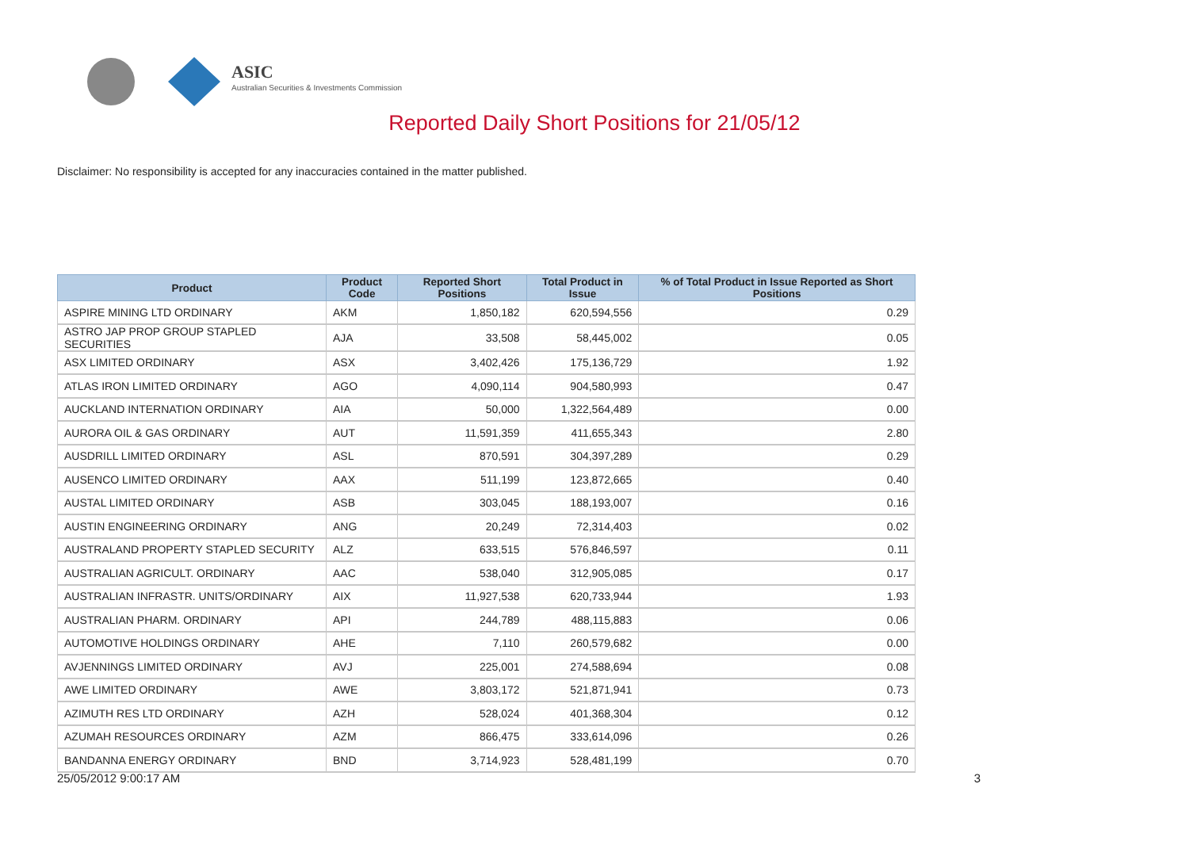ASIC
Australian Securities & Investments Commission
Reported Daily Short Positions for 21/05/12
Disclaimer: No responsibility is accepted for any inaccuracies contained in the matter published.
| Product | Product Code | Reported Short Positions | Total Product in Issue | % of Total Product in Issue Reported as Short Positions |
| --- | --- | --- | --- | --- |
| ASPIRE MINING LTD ORDINARY | AKM | 1,850,182 | 620,594,556 | 0.29 |
| ASTRO JAP PROP GROUP STAPLED SECURITIES | AJA | 33,508 | 58,445,002 | 0.05 |
| ASX LIMITED ORDINARY | ASX | 3,402,426 | 175,136,729 | 1.92 |
| ATLAS IRON LIMITED ORDINARY | AGO | 4,090,114 | 904,580,993 | 0.47 |
| AUCKLAND INTERNATION ORDINARY | AIA | 50,000 | 1,322,564,489 | 0.00 |
| AURORA OIL & GAS ORDINARY | AUT | 11,591,359 | 411,655,343 | 2.80 |
| AUSDRILL LIMITED ORDINARY | ASL | 870,591 | 304,397,289 | 0.29 |
| AUSENCO LIMITED ORDINARY | AAX | 511,199 | 123,872,665 | 0.40 |
| AUSTAL LIMITED ORDINARY | ASB | 303,045 | 188,193,007 | 0.16 |
| AUSTIN ENGINEERING ORDINARY | ANG | 20,249 | 72,314,403 | 0.02 |
| AUSTRALAND PROPERTY STAPLED SECURITY | ALZ | 633,515 | 576,846,597 | 0.11 |
| AUSTRALIAN AGRICULT. ORDINARY | AAC | 538,040 | 312,905,085 | 0.17 |
| AUSTRALIAN INFRASTR. UNITS/ORDINARY | AIX | 11,927,538 | 620,733,944 | 1.93 |
| AUSTRALIAN PHARM. ORDINARY | API | 244,789 | 488,115,883 | 0.06 |
| AUTOMOTIVE HOLDINGS ORDINARY | AHE | 7,110 | 260,579,682 | 0.00 |
| AVJENNINGS LIMITED ORDINARY | AVJ | 225,001 | 274,588,694 | 0.08 |
| AWE LIMITED ORDINARY | AWE | 3,803,172 | 521,871,941 | 0.73 |
| AZIMUTH RES LTD ORDINARY | AZH | 528,024 | 401,368,304 | 0.12 |
| AZUMAH RESOURCES ORDINARY | AZM | 866,475 | 333,614,096 | 0.26 |
| BANDANNA ENERGY ORDINARY | BND | 3,714,923 | 528,481,199 | 0.70 |
25/05/2012 9:00:17 AM 3